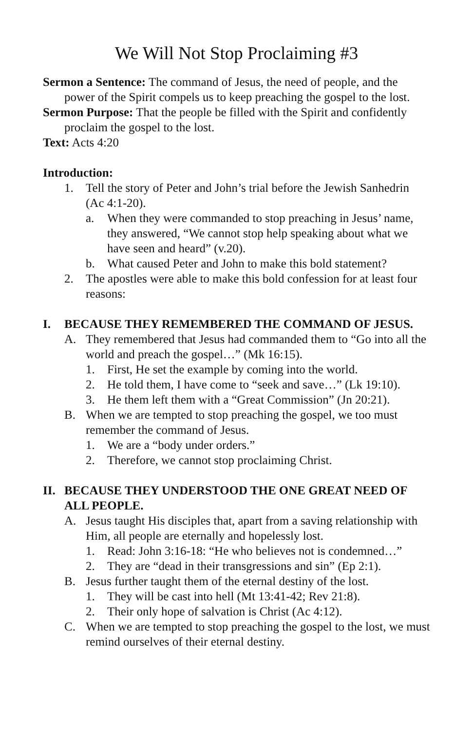We Will Not Stop Proclaiming #3
Sermon a Sentence: The command of Jesus, the need of people, and the power of the Spirit compels us to keep preaching the gospel to the lost.
Sermon Purpose: That the people be filled with the Spirit and confidently proclaim the gospel to the lost.
Text: Acts 4:20
Introduction:
1. Tell the story of Peter and John’s trial before the Jewish Sanhedrin (Ac 4:1-20).
a. When they were commanded to stop preaching in Jesus’ name, they answered, “We cannot stop help speaking about what we have seen and heard” (v.20).
b. What caused Peter and John to make this bold statement?
2. The apostles were able to make this bold confession for at least four reasons:
I. BECAUSE THEY REMEMBERED THE COMMAND OF JESUS.
A. They remembered that Jesus had commanded them to “Go into all the world and preach the gospel…” (Mk 16:15).
1. First, He set the example by coming into the world.
2. He told them, I have come to “seek and save…” (Lk 19:10).
3. He them left them with a “Great Commission” (Jn 20:21).
B. When we are tempted to stop preaching the gospel, we too must remember the command of Jesus.
1. We are a “body under orders.”
2. Therefore, we cannot stop proclaiming Christ.
II. BECAUSE THEY UNDERSTOOD THE ONE GREAT NEED OF ALL PEOPLE.
A. Jesus taught His disciples that, apart from a saving relationship with Him, all people are eternally and hopelessly lost.
1. Read: John 3:16-18: “He who believes not is condemned…”
2. They are “dead in their transgressions and sin” (Ep 2:1).
B. Jesus further taught them of the eternal destiny of the lost.
1. They will be cast into hell (Mt 13:41-42; Rev 21:8).
2. Their only hope of salvation is Christ (Ac 4:12).
C. When we are tempted to stop preaching the gospel to the lost, we must remind ourselves of their eternal destiny.